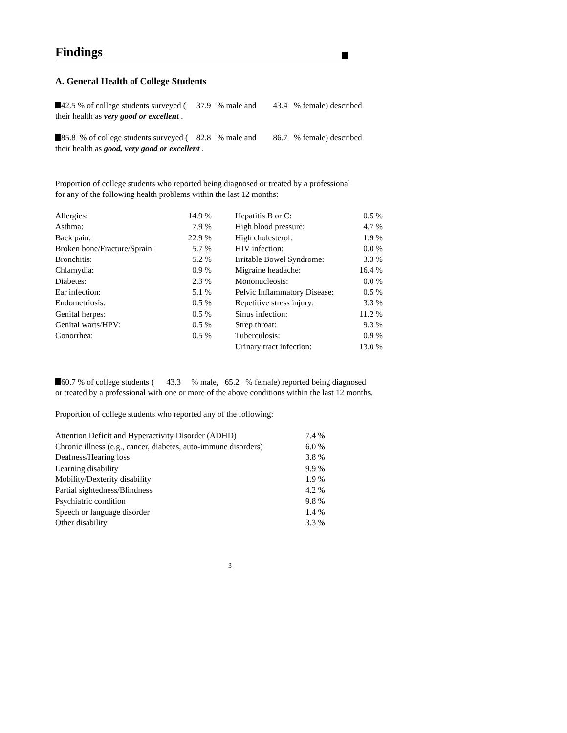Findings
A. General Health of College Students
42.5 % of college students surveyed ( 37.9 % male and 43.4 % female) described
their health as very good or excellent .
85.8 % of college students surveyed ( 82.8 % male and 86.7 % female) described
their health as good, very good or excellent .
Proportion of college students who reported being diagnosed or treated by a professional
for any of the following health problems within the last 12 months:
| Allergies: | 14.9 % | | Hepatitis B or C: | 0.5 % |
| Asthma: | 7.9 % | | High blood pressure: | 4.7 % |
| Back pain: | 22.9 % | | High cholesterol: | 1.9 % |
| Broken bone/Fracture/Sprain: | 5.7 % | | HIV infection: | 0.0 % |
| Bronchitis: | 5.2 % | | Irritable Bowel Syndrome: | 3.3 % |
| Chlamydia: | 0.9 % | | Migraine headache: | 16.4 % |
| Diabetes: | 2.3 % | | Mononucleosis: | 0.0 % |
| Ear infection: | 5.1 % | | Pelvic Inflammatory Disease: | 0.5 % |
| Endometriosis: | 0.5 % | | Repetitive stress injury: | 3.3 % |
| Genital herpes: | 0.5 % | | Sinus infection: | 11.2 % |
| Genital warts/HPV: | 0.5 % | | Strep throat: | 9.3 % |
| Gonorrhea: | 0.5 % | | Tuberculosis: | 0.9 % |
| | | | Urinary tract infection: | 13.0 % |
60.7 % of college students ( 43.3 % male, 65.2 % female) reported being diagnosed
or treated by a professional with one or more of the above conditions within the last 12 months.
Proportion of college students who reported any of the following:
| Attention Deficit and Hyperactivity Disorder (ADHD) | 7.4 % |
| Chronic illness (e.g., cancer, diabetes, auto-immune disorders) | 6.0 % |
| Deafness/Hearing loss | 3.8 % |
| Learning disability | 9.9 % |
| Mobility/Dexterity disability | 1.9 % |
| Partial sightedness/Blindness | 4.2 % |
| Psychiatric condition | 9.8 % |
| Speech or language disorder | 1.4 % |
| Other disability | 3.3 % |
3